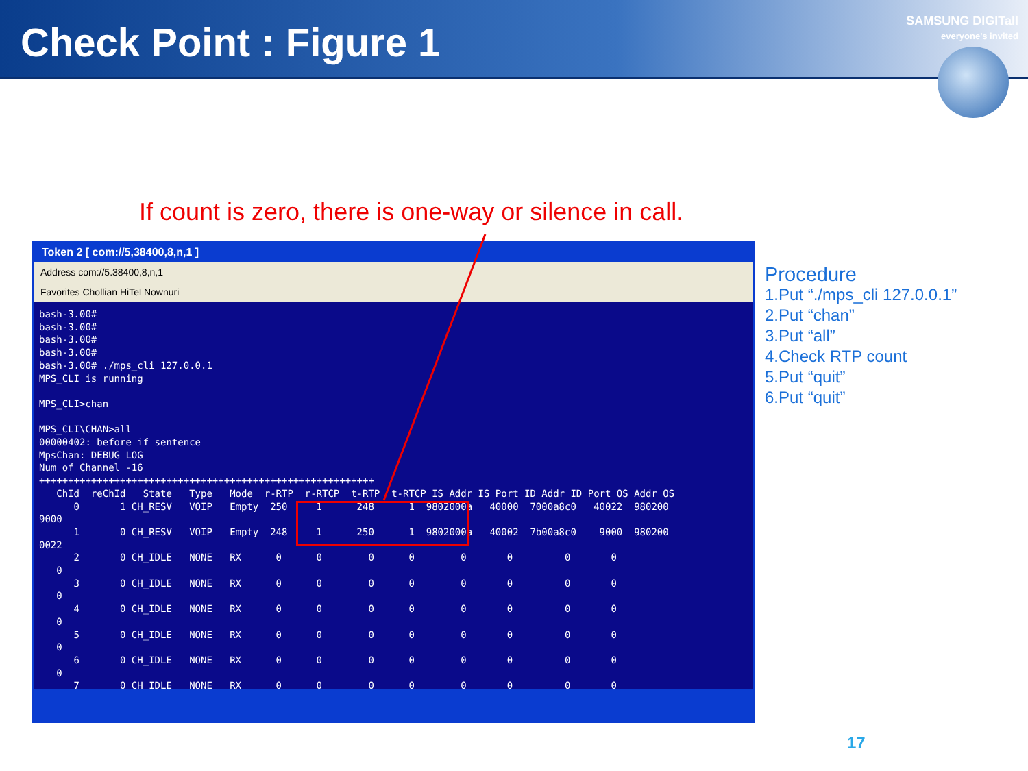Check Point : Figure 1
SAMSUNG DIGITall
everyone's invited
If count is zero, there is one-way or silence in call.
Token 2 [ com://5,38400,8,n,1 ]
Address com://5.38400,8,n,1
Favorites Chollian HiTel Nownuri
bash-3.00# bash-3.00# bash-3.00# bash-3.00# bash-3.00# ./mps_cli 127.0.0.1 MPS_CLI is running MPS_CLI>chan MPS_CLI\CHAN>all 00000402: before if sentence MpsChan: DEBUG LOG Num of Channel -16 ++++++++++++++++++++++++++++++++++++++++++++++++++++++++++ ChId reChId State Type Mode r-RTP r-RTCP t-RTP t-RTCP IS Addr IS Port ID Addr ID Port OS Addr OS 0 1 CH_RESV VOIP Empty 250 1 248 1 9802000a 40000 7000a8c0 40022 980200 9000 1 0 CH_RESV VOIP Empty 248 1 250 1 9802000a 40002 7b00a8c0 9000 980200 0022 2 0 CH_IDLE NONE RX 0 0 0 0 0 0 0 0 0 3 0 CH_IDLE NONE RX 0 0 0 0 0 0 0 0 0 4 0 CH_IDLE NONE RX 0 0 0 0 0 0 0 0 0 5 0 CH_IDLE NONE RX 0 0 0 0 0 0 0 0 0 6 0 CH_IDLE NONE RX 0 0 0 0 0 0 0 0 0 7 0 CH_IDLE NONE RX 0 0 0 0 0 0 0 0
Procedure
1.Put “./mps_cli 127.0.0.1”
2.Put “chan”
3.Put “all”
4.Check RTP count
5.Put “quit”
6.Put “quit”
17